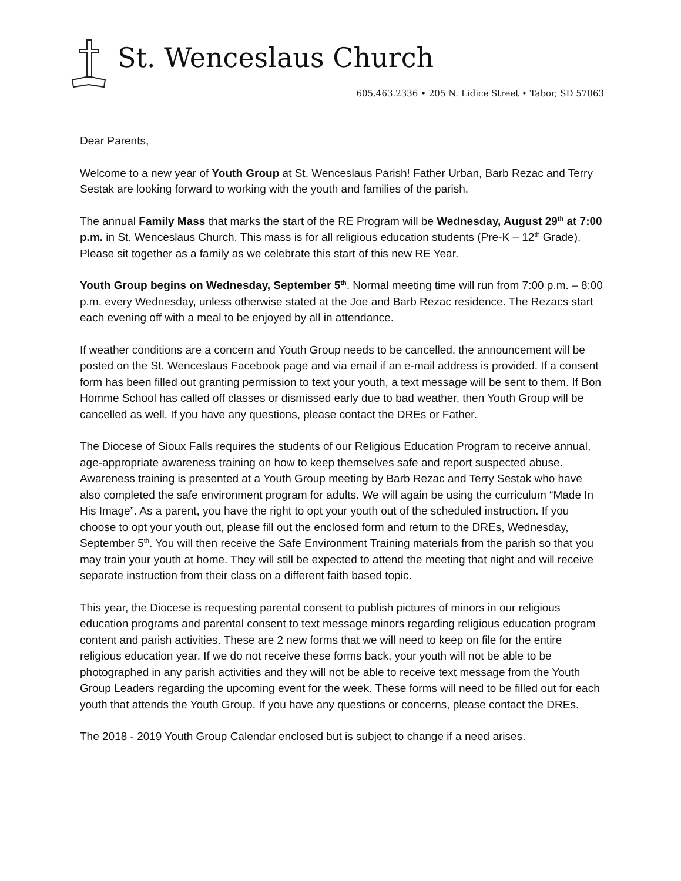St. Wenceslaus Church
605.463.2336 • 205 N. Lidice Street • Tabor, SD 57063
Dear Parents,
Welcome to a new year of Youth Group at St. Wenceslaus Parish! Father Urban, Barb Rezac and Terry Sestak are looking forward to working with the youth and families of the parish.
The annual Family Mass that marks the start of the RE Program will be Wednesday, August 29<sup>th</sup> at 7:00 p.m. in St. Wenceslaus Church. This mass is for all religious education students (Pre-K – 12<sup>th</sup> Grade). Please sit together as a family as we celebrate this start of this new RE Year.
Youth Group begins on Wednesday, September 5<sup>th</sup>. Normal meeting time will run from 7:00 p.m. – 8:00 p.m. every Wednesday, unless otherwise stated at the Joe and Barb Rezac residence. The Rezacs start each evening off with a meal to be enjoyed by all in attendance.
If weather conditions are a concern and Youth Group needs to be cancelled, the announcement will be posted on the St. Wenceslaus Facebook page and via email if an e-mail address is provided. If a consent form has been filled out granting permission to text your youth, a text message will be sent to them. If Bon Homme School has called off classes or dismissed early due to bad weather, then Youth Group will be cancelled as well. If you have any questions, please contact the DREs or Father.
The Diocese of Sioux Falls requires the students of our Religious Education Program to receive annual, age-appropriate awareness training on how to keep themselves safe and report suspected abuse. Awareness training is presented at a Youth Group meeting by Barb Rezac and Terry Sestak who have also completed the safe environment program for adults. We will again be using the curriculum “Made In His Image”. As a parent, you have the right to opt your youth out of the scheduled instruction. If you choose to opt your youth out, please fill out the enclosed form and return to the DREs, Wednesday, September 5<sup>th</sup>. You will then receive the Safe Environment Training materials from the parish so that you may train your youth at home. They will still be expected to attend the meeting that night and will receive separate instruction from their class on a different faith based topic.
This year, the Diocese is requesting parental consent to publish pictures of minors in our religious education programs and parental consent to text message minors regarding religious education program content and parish activities. These are 2 new forms that we will need to keep on file for the entire religious education year. If we do not receive these forms back, your youth will not be able to be photographed in any parish activities and they will not be able to receive text message from the Youth Group Leaders regarding the upcoming event for the week. These forms will need to be filled out for each youth that attends the Youth Group. If you have any questions or concerns, please contact the DREs.
The 2018 - 2019 Youth Group Calendar enclosed but is subject to change if a need arises.